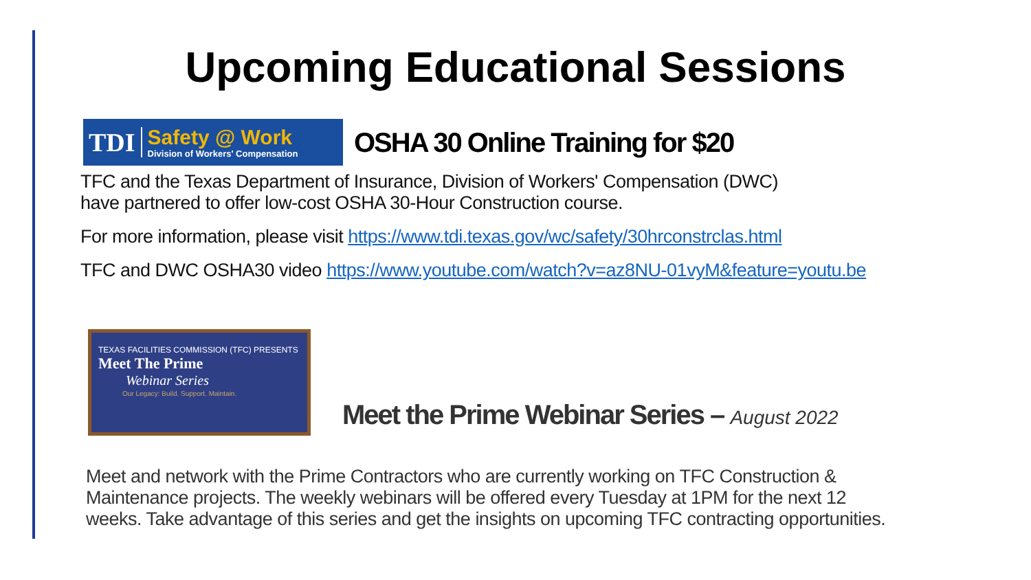Upcoming Educational Sessions
TDI
Safety @ Work
Division of Workers' Compensation
OSHA 30 Online Training for $20
TFC and the Texas Department of Insurance, Division of Workers' Compensation (DWC)
have partnered to offer low-cost OSHA 30-Hour Construction course.
For more information, please visit https://www.tdi.texas.gov/wc/safety/30hrconstrclas.html
TFC and DWC OSHA30 video https://www.youtube.com/watch?v=az8NU-01vyM&feature=youtu.be
TEXAS FACILITIES COMMISSION (TFC) PRESENTS
Meet The Prime
Webinar Series
Our Legacy: Build. Support. Maintain.
Meet the Prime Webinar Series – August 2022
Meet and network with the Prime Contractors who are currently working on TFC Construction &
Maintenance projects. The weekly webinars will be offered every Tuesday at 1PM for the next 12
weeks. Take advantage of this series and get the insights on upcoming TFC contracting opportunities.